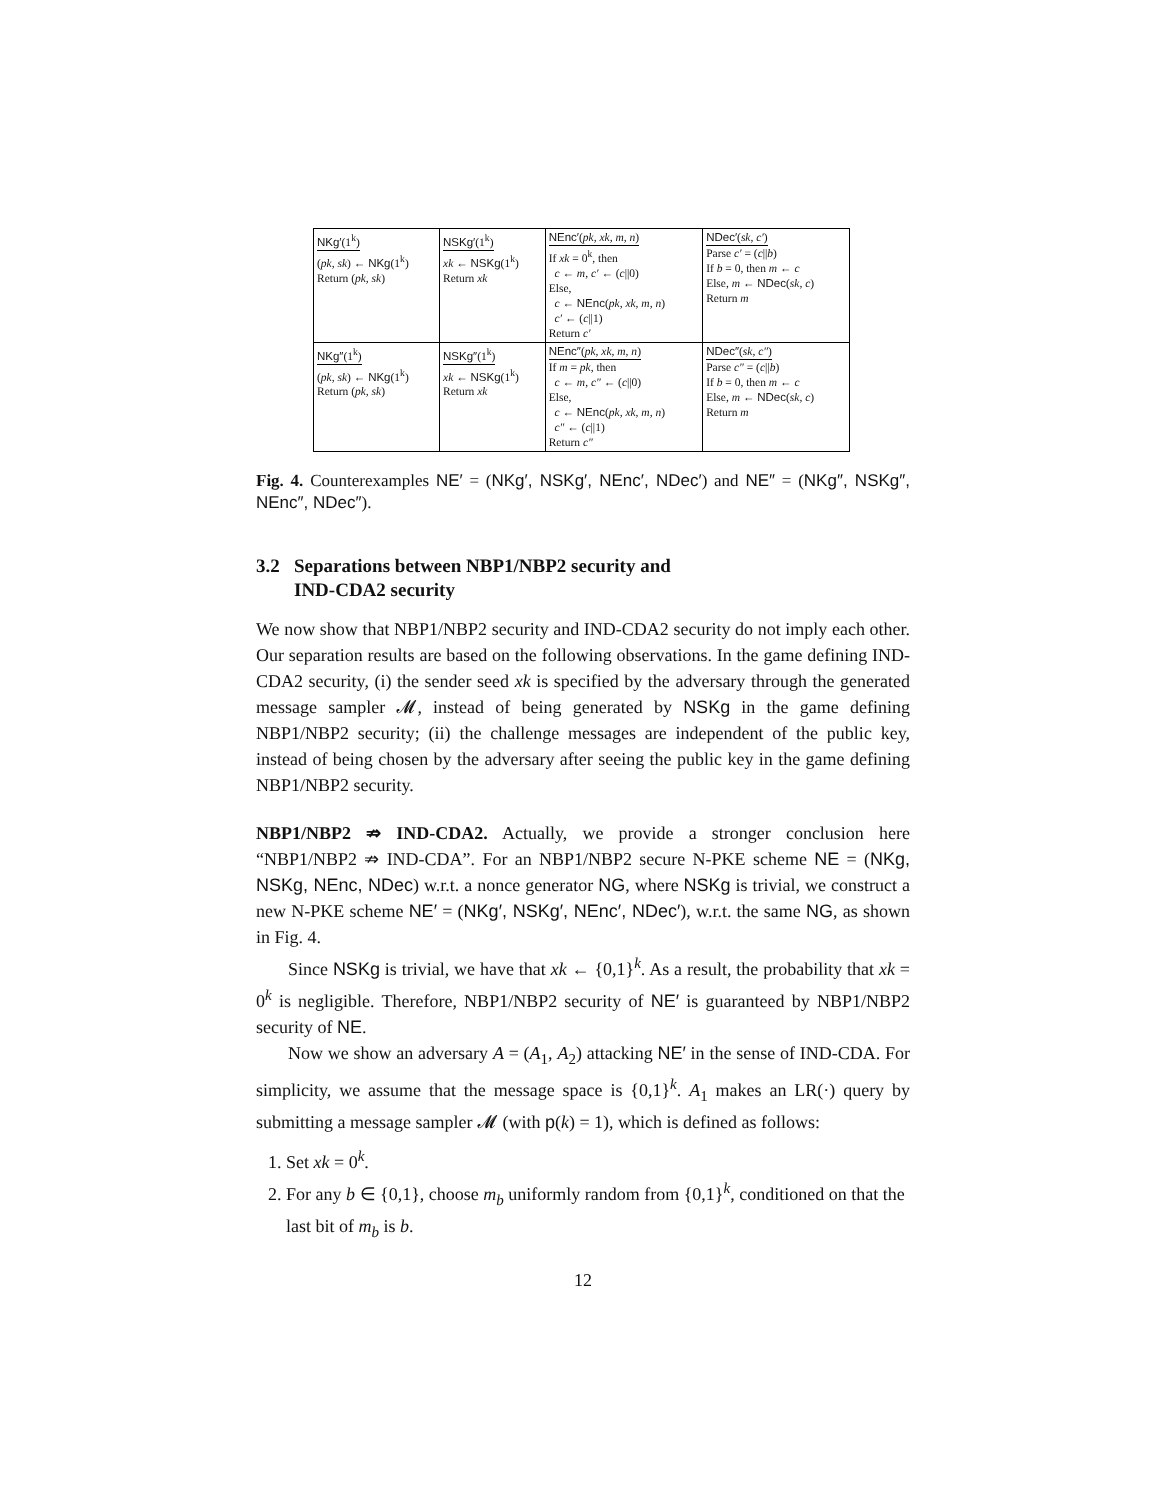| NKg′ (1<sup>k</sup>) ( pk, sk ) ← NKg (1<sup>k</sup>) Return ( pk, sk ) | NSKg′ (1<sup>k</sup>) xk ← NSKg (1<sup>k</sup>) Return xk | NEnc′ ( pk, xk, m, n ) If xk = 0<sup>k</sup>, then c ← m , c′ ← ( c //0) Else, c ← NEnc ( pk, xk, m, n ) c′ ← ( c //1) Return c′ | NDec′ ( sk, c′ ) Parse c′ = ( c // b ) If b = 0, then m ← c Else, m ← NDec ( sk, c ) Return m |
| NKg″ (1<sup>k</sup>) ( pk, sk ) ← NKg (1<sup>k</sup>) Return ( pk, sk ) | NSKg″ (1<sup>k</sup>) xk ← NSKg (1<sup>k</sup>) Return xk | NEnc″ ( pk, xk, m, n ) If m = pk , then c ← m , c″ ← ( c //0) Else, c ← NEnc ( pk, xk, m, n ) c″ ← ( c //1) Return c″ | NDec″ ( sk, c″ ) Parse c″ = ( c // b ) If b = 0, then m ← c Else, m ← NDec ( sk, c ) Return m |
Fig. 4. Counterexamples NE′ = (NKg′, NSKg′, NEnc′, NDec′) and NE″ = (NKg″, NSKg″, NEnc″, NDec″).
3.2 Separations between NBP1/NBP2 security and
IND-CDA2 security
We now show that NBP1/NBP2 security and IND-CDA2 security do not imply each other. Our separation results are based on the following observations. In the game defining IND-CDA2 security, (i) the sender seed xk is specified by the adversary through the generated message sampler 𝓜, instead of being generated by NSKg in the game defining NBP1/NBP2 security; (ii) the challenge messages are independent of the public key, instead of being chosen by the adversary after seeing the public key in the game defining NBP1/NBP2 security.
NBP1/NBP2 ⇏ IND-CDA2. Actually, we provide a stronger conclusion here “NBP1/NBP2 ⇏ IND-CDA”. For an NBP1/NBP2 secure N-PKE scheme NE = (NKg, NSKg, NEnc, NDec) w.r.t. a nonce generator NG, where NSKg is trivial, we construct a new N-PKE scheme NE′ = (NKg′, NSKg′, NEnc′, NDec′), w.r.t. the same NG, as shown in Fig. 4.
Since NSKg is trivial, we have that xk ← {0,1}<sup>k</sup>. As a result, the probability that xk = 0<sup>k</sup> is negligible. Therefore, NBP1/NBP2 security of NE′ is guaranteed by NBP1/NBP2 security of NE.
Now we show an adversary A = (A<sub>1</sub>, A<sub>2</sub>) attacking NE′ in the sense of IND-CDA. For simplicity, we assume that the message space is {0,1}<sup>k</sup>. A<sub>1</sub> makes an LR(·) query by submitting a message sampler 𝓜 (with p(k) = 1), which is defined as follows:
1. Set xk = 0<sup>k</sup>.
2. For any b ∈ {0,1}, choose m<sub>b</sub> uniformly random from {0,1}<sup>k</sup>, conditioned on that the last bit of m<sub>b</sub> is b.
12